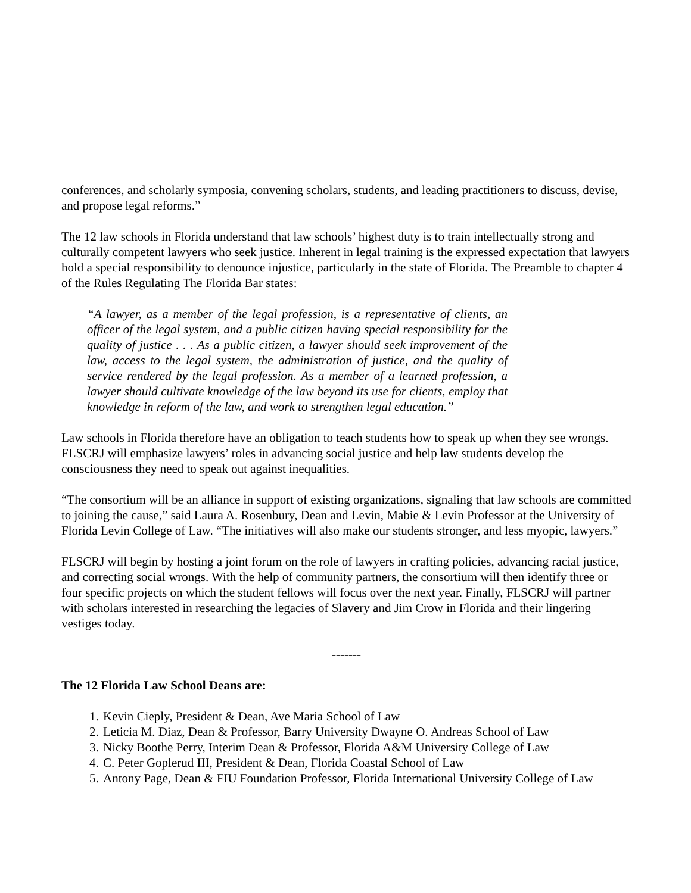conferences, and scholarly symposia, convening scholars, students, and leading practitioners to discuss, devise, and propose legal reforms.”
The 12 law schools in Florida understand that law schools’ highest duty is to train intellectually strong and culturally competent lawyers who seek justice. Inherent in legal training is the expressed expectation that lawyers hold a special responsibility to denounce injustice, particularly in the state of Florida. The Preamble to chapter 4 of the Rules Regulating The Florida Bar states:
“A lawyer, as a member of the legal profession, is a representative of clients, an officer of the legal system, and a public citizen having special responsibility for the quality of justice . . . As a public citizen, a lawyer should seek improvement of the law, access to the legal system, the administration of justice, and the quality of service rendered by the legal profession. As a member of a learned profession, a lawyer should cultivate knowledge of the law beyond its use for clients, employ that knowledge in reform of the law, and work to strengthen legal education.”
Law schools in Florida therefore have an obligation to teach students how to speak up when they see wrongs. FLSCRJ will emphasize lawyers’ roles in advancing social justice and help law students develop the consciousness they need to speak out against inequalities.
“The consortium will be an alliance in support of existing organizations, signaling that law schools are committed to joining the cause,” said Laura A. Rosenbury, Dean and Levin, Mabie & Levin Professor at the University of Florida Levin College of Law. “The initiatives will also make our students stronger, and less myopic, lawyers.”
FLSCRJ will begin by hosting a joint forum on the role of lawyers in crafting policies, advancing racial justice, and correcting social wrongs. With the help of community partners, the consortium will then identify three or four specific projects on which the student fellows will focus over the next year. Finally, FLSCRJ will partner with scholars interested in researching the legacies of Slavery and Jim Crow in Florida and their lingering vestiges today.
-------
The 12 Florida Law School Deans are:
1. Kevin Cieply, President & Dean, Ave Maria School of Law
2. Leticia M. Diaz, Dean & Professor, Barry University Dwayne O. Andreas School of Law
3. Nicky Boothe Perry, Interim Dean & Professor, Florida A&M University College of Law
4. C. Peter Goplerud III, President & Dean, Florida Coastal School of Law
5. Antony Page, Dean & FIU Foundation Professor, Florida International University College of Law